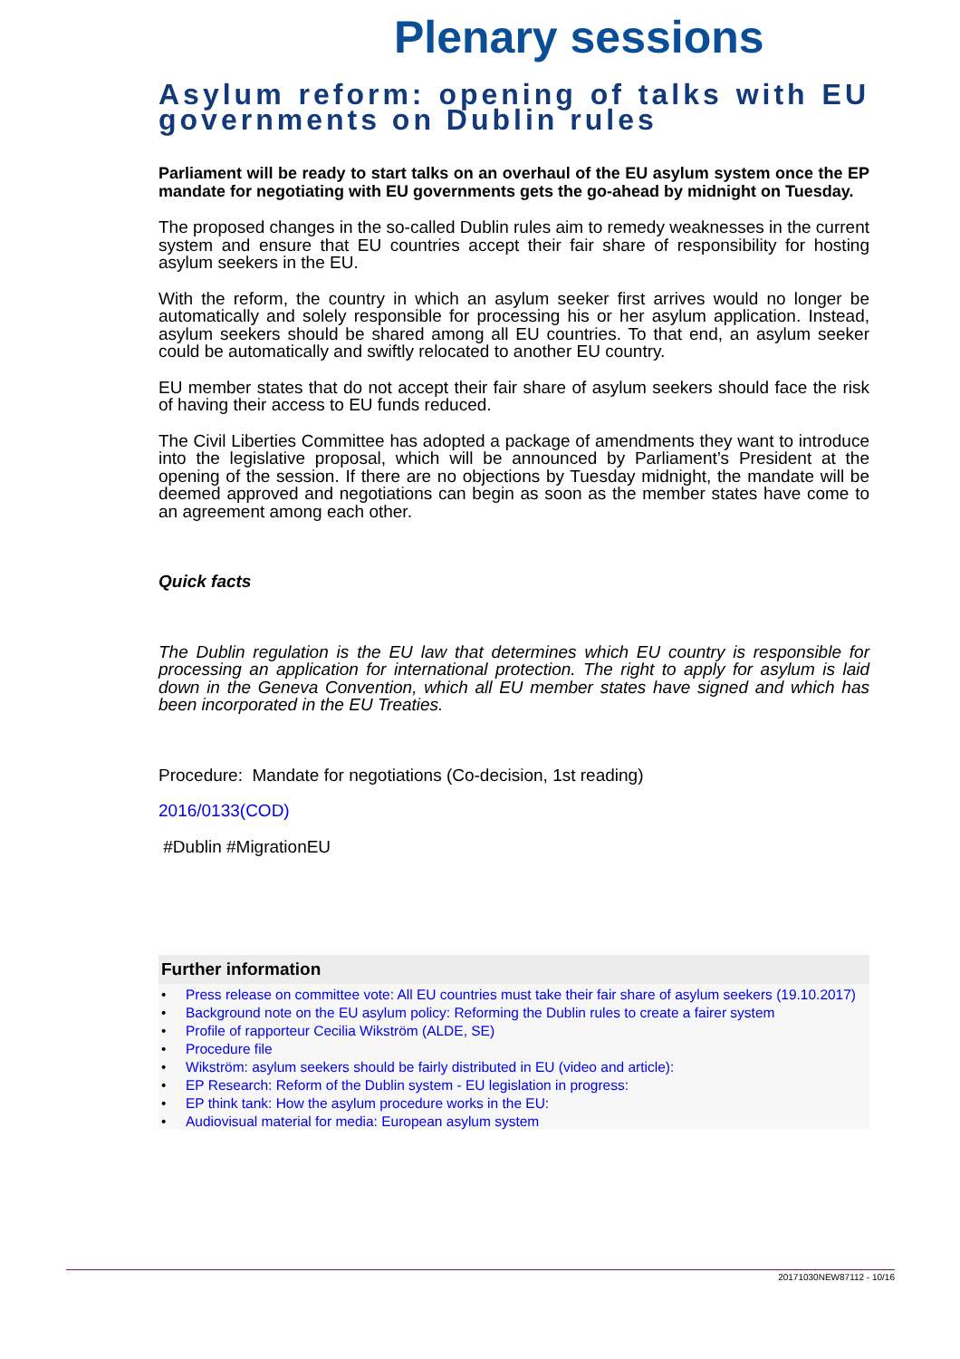Plenary sessions
Asylum reform: opening of talks with EU governments on Dublin rules
Parliament will be ready to start talks on an overhaul of the EU asylum system once the EP mandate for negotiating with EU governments gets the go-ahead by midnight on Tuesday.
The proposed changes in the so-called Dublin rules aim to remedy weaknesses in the current system and ensure that EU countries accept their fair share of responsibility for hosting asylum seekers in the EU.
With the reform, the country in which an asylum seeker first arrives would no longer be automatically and solely responsible for processing his or her asylum application. Instead, asylum seekers should be shared among all EU countries. To that end, an asylum seeker could be automatically and swiftly relocated to another EU country.
EU member states that do not accept their fair share of asylum seekers should face the risk of having their access to EU funds reduced.
The Civil Liberties Committee has adopted a package of amendments they want to introduce into the legislative proposal, which will be announced by Parliament’s President at the opening of the session. If there are no objections by Tuesday midnight, the mandate will be deemed approved and negotiations can begin as soon as the member states have come to an agreement among each other.
Quick facts
The Dublin regulation is the EU law that determines which EU country is responsible for processing an application for international protection. The right to apply for asylum is laid down in the Geneva Convention, which all EU member states have signed and which has been incorporated in the EU Treaties.
Procedure: Mandate for negotiations (Co-decision, 1st reading)
2016/0133(COD)
#Dublin #MigrationEU
Further information
• Press release on committee vote: All EU countries must take their fair share of asylum seekers (19.10.2017)
• Background note on the EU asylum policy: Reforming the Dublin rules to create a fairer system
• Profile of rapporteur Cecilia Wikström (ALDE, SE)
• Procedure file
• Wikström: asylum seekers should be fairly distributed in EU (video and article):
• EP Research: Reform of the Dublin system - EU legislation in progress:
• EP think tank: How the asylum procedure works in the EU:
• Audiovisual material for media: European asylum system
20171030NEW87112 - 10/16